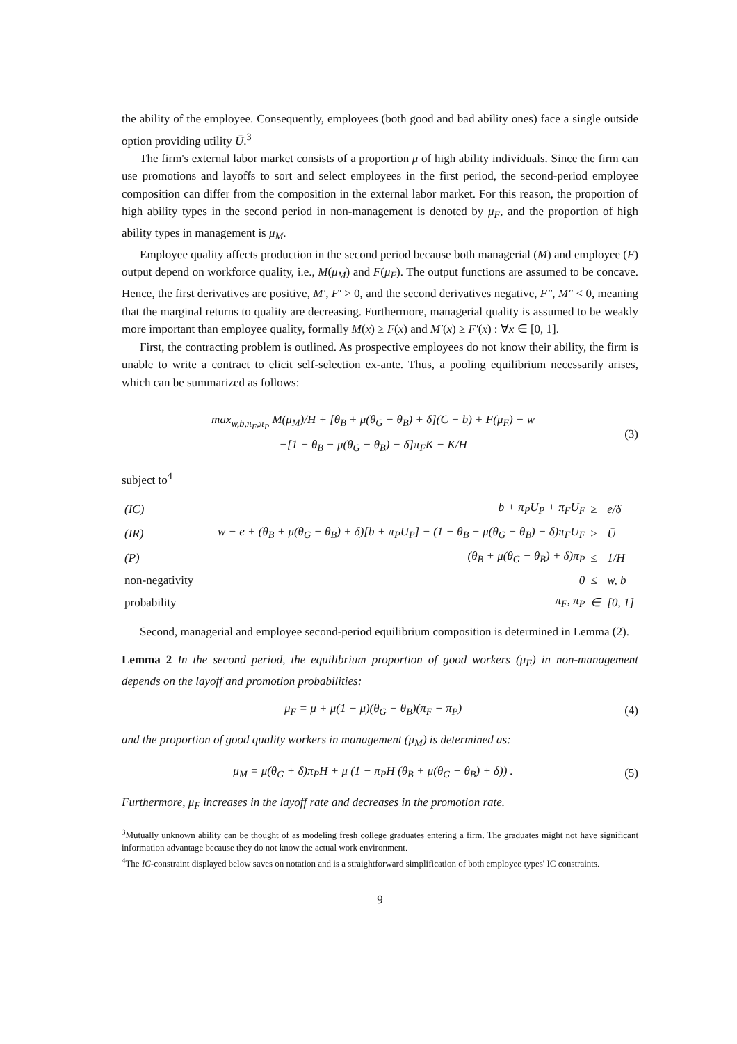the ability of the employee. Consequently, employees (both good and bad ability ones) face a single outside option providing utility Ū.<sup>3</sup>
The firm's external labor market consists of a proportion μ of high ability individuals. Since the firm can use promotions and layoffs to sort and select employees in the first period, the second-period employee composition can differ from the composition in the external labor market. For this reason, the proportion of high ability types in the second period in non-management is denoted by μ<sub>F</sub>, and the proportion of high ability types in management is μ<sub>M</sub>.
Employee quality affects production in the second period because both managerial (M) and employee (F) output depend on workforce quality, i.e., M(μ<sub>M</sub>) and F(μ<sub>F</sub>). The output functions are assumed to be concave. Hence, the first derivatives are positive, M′, F′ > 0, and the second derivatives negative, F″, M″ < 0, meaning that the marginal returns to quality are decreasing. Furthermore, managerial quality is assumed to be weakly more important than employee quality, formally M(x) ≥ F(x) and M′(x) ≥ F′(x) : ∀x ∈ [0, 1].
First, the contracting problem is outlined. As prospective employees do not know their ability, the firm is unable to write a contract to elicit self-selection ex-ante. Thus, a pooling equilibrium necessarily arises, which can be summarized as follows:
max<sub>w,b,π<sub>F</sub>,π<sub>P</sub></sub> M(μ<sub>M</sub>)/H + [θ<sub>B</sub> + μ(θ<sub>G</sub> − θ<sub>B</sub>) + δ](C − b) + F(μ<sub>F</sub>) − w
−[1 − θ<sub>B</sub> − μ(θ<sub>G</sub> − θ<sub>B</sub>) − δ]π<sub>F</sub>K − K/H (3)
subject to<sup>4</sup>
| (IC) | b + π<sub>P</sub>U<sub>P</sub> + π<sub>F</sub>U<sub>F</sub> | ≥ | e/δ |
| (IR) | w − e + (θ<sub>B</sub> + μ(θ<sub>G</sub> − θ<sub>B</sub>) + δ)[b + π<sub>P</sub>U<sub>P</sub>] − (1 − θ<sub>B</sub> − μ(θ<sub>G</sub> − θ<sub>B</sub>) − δ)π<sub>F</sub>U<sub>F</sub> | ≥ | Ū |
| (P) | (θ<sub>B</sub> + μ(θ<sub>G</sub> − θ<sub>B</sub>) + δ)π<sub>P</sub> | ≤ | 1/H |
| non-negativity | 0 | ≤ | w, b |
| probability | π<sub>F</sub>, π<sub>P</sub> | ∈ | [0, 1] |
Second, managerial and employee second-period equilibrium composition is determined in Lemma (2).
Lemma 2 In the second period, the equilibrium proportion of good workers (μ<sub>F</sub>) in non-management depends on the layoff and promotion probabilities:
μ<sub>F</sub> = μ + μ(1 − μ)(θ<sub>G</sub> − θ<sub>B</sub>)(π<sub>F</sub> − π<sub>P</sub>) (4)
and the proportion of good quality workers in management (μ<sub>M</sub>) is determined as:
μ<sub>M</sub> = μ(θ<sub>G</sub> + δ)π<sub>P</sub>H + μ (1 − π<sub>P</sub>H (θ<sub>B</sub> + μ(θ<sub>G</sub> − θ<sub>B</sub>) + δ)) . (5)
Furthermore, μ<sub>F</sub> increases in the layoff rate and decreases in the promotion rate.
<sup>3</sup> Mutually unknown ability can be thought of as modeling fresh college graduates entering a firm. The graduates might not have significant information advantage because they do not know the actual work environment.
<sup>4</sup> The IC-constraint displayed below saves on notation and is a straightforward simplification of both employee types' IC constraints.
9